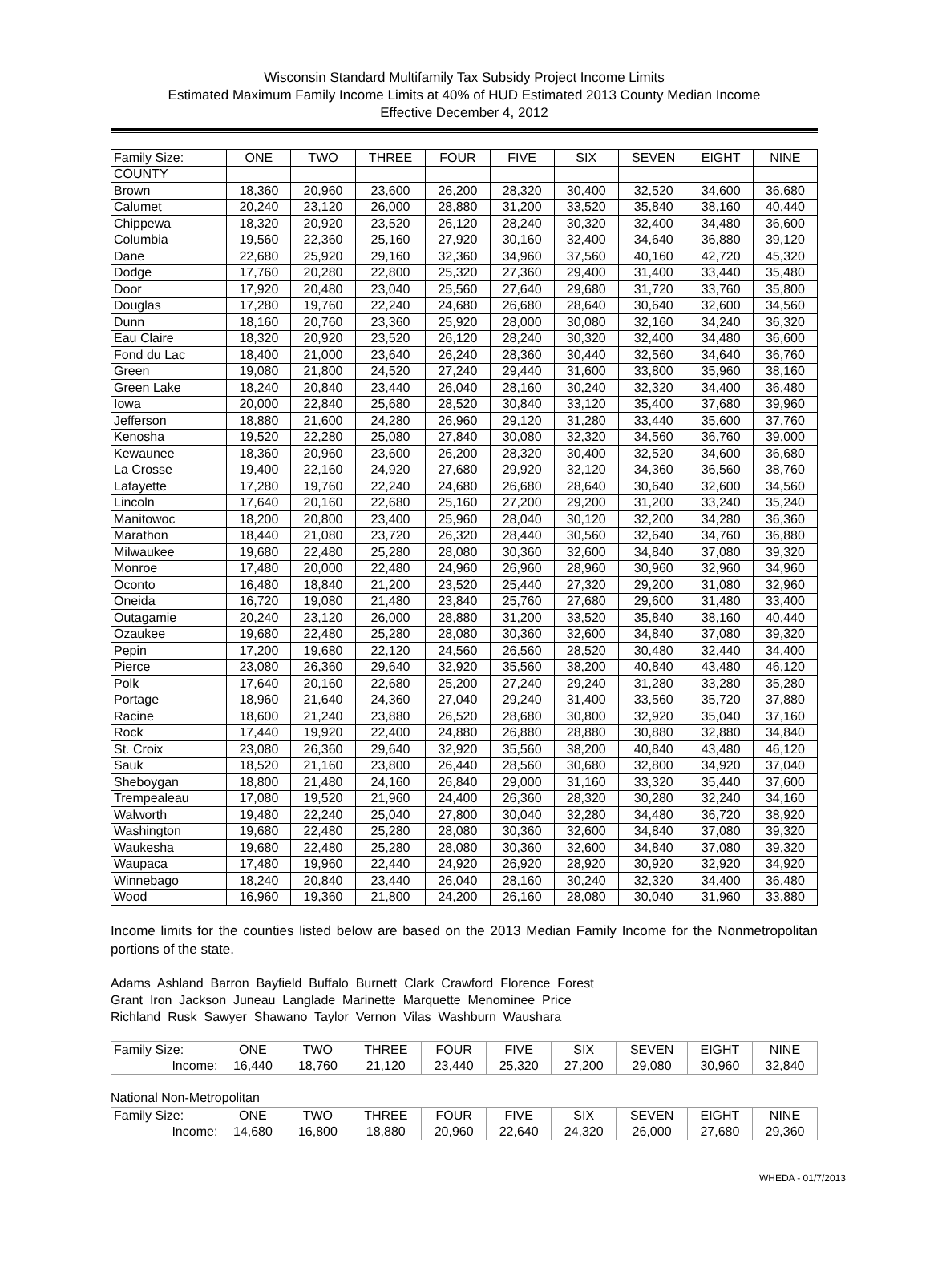Wisconsin Standard Multifamily Tax Subsidy Project Income Limits
Estimated Maximum Family Income Limits at 40% of HUD Estimated 2013 County Median Income
Effective December 4, 2012
| Family Size: | ONE | TWO | THREE | FOUR | FIVE | SIX | SEVEN | EIGHT | NINE |
| --- | --- | --- | --- | --- | --- | --- | --- | --- | --- |
| COUNTY | | | | | | | | | |
| Brown | 18,360 | 20,960 | 23,600 | 26,200 | 28,320 | 30,400 | 32,520 | 34,600 | 36,680 |
| Calumet | 20,240 | 23,120 | 26,000 | 28,880 | 31,200 | 33,520 | 35,840 | 38,160 | 40,440 |
| Chippewa | 18,320 | 20,920 | 23,520 | 26,120 | 28,240 | 30,320 | 32,400 | 34,480 | 36,600 |
| Columbia | 19,560 | 22,360 | 25,160 | 27,920 | 30,160 | 32,400 | 34,640 | 36,880 | 39,120 |
| Dane | 22,680 | 25,920 | 29,160 | 32,360 | 34,960 | 37,560 | 40,160 | 42,720 | 45,320 |
| Dodge | 17,760 | 20,280 | 22,800 | 25,320 | 27,360 | 29,400 | 31,400 | 33,440 | 35,480 |
| Door | 17,920 | 20,480 | 23,040 | 25,560 | 27,640 | 29,680 | 31,720 | 33,760 | 35,800 |
| Douglas | 17,280 | 19,760 | 22,240 | 24,680 | 26,680 | 28,640 | 30,640 | 32,600 | 34,560 |
| Dunn | 18,160 | 20,760 | 23,360 | 25,920 | 28,000 | 30,080 | 32,160 | 34,240 | 36,320 |
| Eau Claire | 18,320 | 20,920 | 23,520 | 26,120 | 28,240 | 30,320 | 32,400 | 34,480 | 36,600 |
| Fond du Lac | 18,400 | 21,000 | 23,640 | 26,240 | 28,360 | 30,440 | 32,560 | 34,640 | 36,760 |
| Green | 19,080 | 21,800 | 24,520 | 27,240 | 29,440 | 31,600 | 33,800 | 35,960 | 38,160 |
| Green Lake | 18,240 | 20,840 | 23,440 | 26,040 | 28,160 | 30,240 | 32,320 | 34,400 | 36,480 |
| Iowa | 20,000 | 22,840 | 25,680 | 28,520 | 30,840 | 33,120 | 35,400 | 37,680 | 39,960 |
| Jefferson | 18,880 | 21,600 | 24,280 | 26,960 | 29,120 | 31,280 | 33,440 | 35,600 | 37,760 |
| Kenosha | 19,520 | 22,280 | 25,080 | 27,840 | 30,080 | 32,320 | 34,560 | 36,760 | 39,000 |
| Kewaunee | 18,360 | 20,960 | 23,600 | 26,200 | 28,320 | 30,400 | 32,520 | 34,600 | 36,680 |
| La Crosse | 19,400 | 22,160 | 24,920 | 27,680 | 29,920 | 32,120 | 34,360 | 36,560 | 38,760 |
| Lafayette | 17,280 | 19,760 | 22,240 | 24,680 | 26,680 | 28,640 | 30,640 | 32,600 | 34,560 |
| Lincoln | 17,640 | 20,160 | 22,680 | 25,160 | 27,200 | 29,200 | 31,200 | 33,240 | 35,240 |
| Manitowoc | 18,200 | 20,800 | 23,400 | 25,960 | 28,040 | 30,120 | 32,200 | 34,280 | 36,360 |
| Marathon | 18,440 | 21,080 | 23,720 | 26,320 | 28,440 | 30,560 | 32,640 | 34,760 | 36,880 |
| Milwaukee | 19,680 | 22,480 | 25,280 | 28,080 | 30,360 | 32,600 | 34,840 | 37,080 | 39,320 |
| Monroe | 17,480 | 20,000 | 22,480 | 24,960 | 26,960 | 28,960 | 30,960 | 32,960 | 34,960 |
| Oconto | 16,480 | 18,840 | 21,200 | 23,520 | 25,440 | 27,320 | 29,200 | 31,080 | 32,960 |
| Oneida | 16,720 | 19,080 | 21,480 | 23,840 | 25,760 | 27,680 | 29,600 | 31,480 | 33,400 |
| Outagamie | 20,240 | 23,120 | 26,000 | 28,880 | 31,200 | 33,520 | 35,840 | 38,160 | 40,440 |
| Ozaukee | 19,680 | 22,480 | 25,280 | 28,080 | 30,360 | 32,600 | 34,840 | 37,080 | 39,320 |
| Pepin | 17,200 | 19,680 | 22,120 | 24,560 | 26,560 | 28,520 | 30,480 | 32,440 | 34,400 |
| Pierce | 23,080 | 26,360 | 29,640 | 32,920 | 35,560 | 38,200 | 40,840 | 43,480 | 46,120 |
| Polk | 17,640 | 20,160 | 22,680 | 25,200 | 27,240 | 29,240 | 31,280 | 33,280 | 35,280 |
| Portage | 18,960 | 21,640 | 24,360 | 27,040 | 29,240 | 31,400 | 33,560 | 35,720 | 37,880 |
| Racine | 18,600 | 21,240 | 23,880 | 26,520 | 28,680 | 30,800 | 32,920 | 35,040 | 37,160 |
| Rock | 17,440 | 19,920 | 22,400 | 24,880 | 26,880 | 28,880 | 30,880 | 32,880 | 34,840 |
| St. Croix | 23,080 | 26,360 | 29,640 | 32,920 | 35,560 | 38,200 | 40,840 | 43,480 | 46,120 |
| Sauk | 18,520 | 21,160 | 23,800 | 26,440 | 28,560 | 30,680 | 32,800 | 34,920 | 37,040 |
| Sheboygan | 18,800 | 21,480 | 24,160 | 26,840 | 29,000 | 31,160 | 33,320 | 35,440 | 37,600 |
| Trempealeau | 17,080 | 19,520 | 21,960 | 24,400 | 26,360 | 28,320 | 30,280 | 32,240 | 34,160 |
| Walworth | 19,480 | 22,240 | 25,040 | 27,800 | 30,040 | 32,280 | 34,480 | 36,720 | 38,920 |
| Washington | 19,680 | 22,480 | 25,280 | 28,080 | 30,360 | 32,600 | 34,840 | 37,080 | 39,320 |
| Waukesha | 19,680 | 22,480 | 25,280 | 28,080 | 30,360 | 32,600 | 34,840 | 37,080 | 39,320 |
| Waupaca | 17,480 | 19,960 | 22,440 | 24,920 | 26,920 | 28,920 | 30,920 | 32,920 | 34,920 |
| Winnebago | 18,240 | 20,840 | 23,440 | 26,040 | 28,160 | 30,240 | 32,320 | 34,400 | 36,480 |
| Wood | 16,960 | 19,360 | 21,800 | 24,200 | 26,160 | 28,080 | 30,040 | 31,960 | 33,880 |
Income limits for the counties listed below are based on the 2013 Median Family Income for the Nonmetropolitan portions of the state.
Adams Ashland Barron Bayfield Buffalo Burnett Clark Crawford Florence Forest
Grant Iron Jackson Juneau Langlade Marinette Marquette Menominee Price
Richland Rusk Sawyer Shawano Taylor Vernon Vilas Washburn Waushara
| Family Size: | ONE | TWO | THREE | FOUR | FIVE | SIX | SEVEN | EIGHT | NINE |
| Income: | 16,440 | 18,760 | 21,120 | 23,440 | 25,320 | 27,200 | 29,080 | 30,960 | 32,840 |
National Non-Metropolitan
| Family Size: | ONE | TWO | THREE | FOUR | FIVE | SIX | SEVEN | EIGHT | NINE |
| Income: | 14,680 | 16,800 | 18,880 | 20,960 | 22,640 | 24,320 | 26,000 | 27,680 | 29,360 |
WHEDA - 01/7/2013